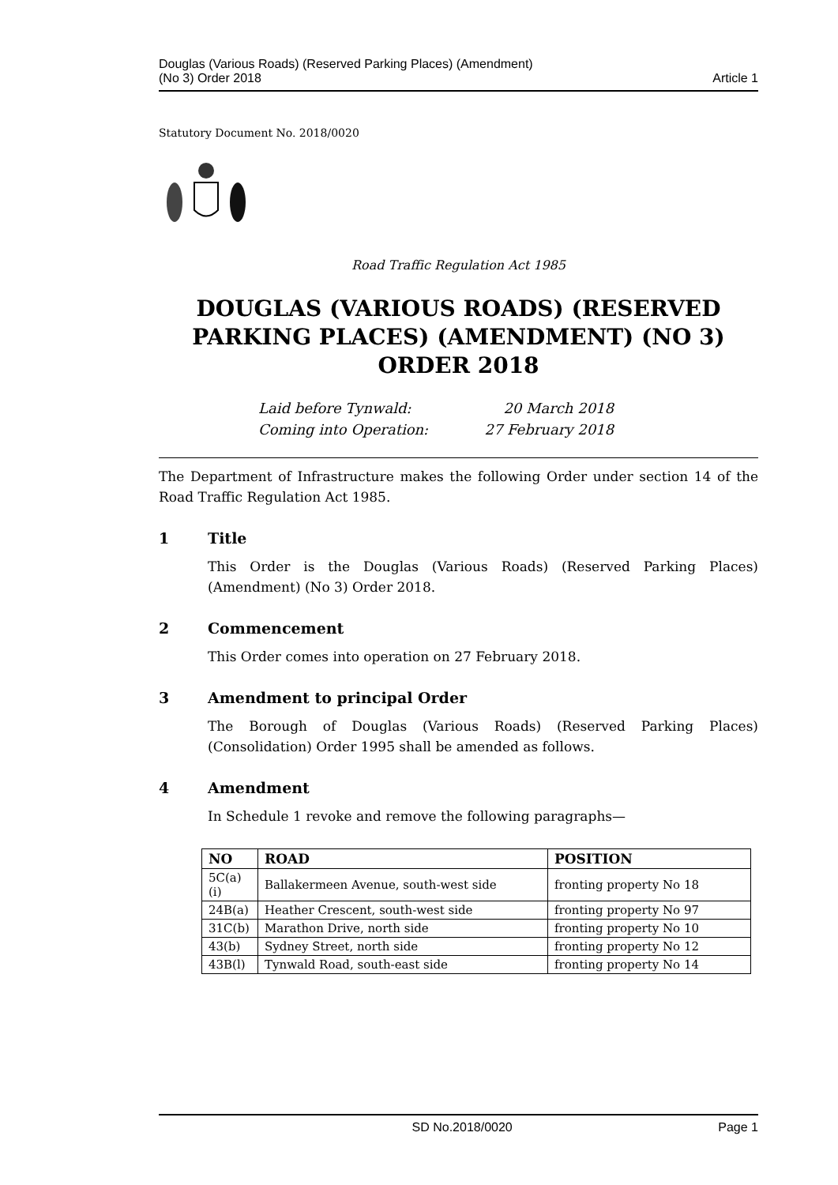Douglas (Various Roads) (Reserved Parking Places) (Amendment)
(No 3) Order 2018
Article 1
Statutory Document No. 2018/0020
Road Traffic Regulation Act 1985
DOUGLAS (VARIOUS ROADS) (RESERVED PARKING PLACES) (AMENDMENT) (NO 3) ORDER 2018
Laid before Tynwald:
20 March 2018
Coming into Operation:
27 February 2018
The Department of Infrastructure makes the following Order under section 14 of the Road Traffic Regulation Act 1985.
1 Title
This Order is the Douglas (Various Roads) (Reserved Parking Places) (Amendment) (No 3) Order 2018.
2 Commencement
This Order comes into operation on 27 February 2018.
3 Amendment to principal Order
The Borough of Douglas (Various Roads) (Reserved Parking Places) (Consolidation) Order 1995 shall be amended as follows.
4 Amendment
In Schedule 1 revoke and remove the following paragraphs—
| NO | ROAD | POSITION |
| --- | --- | --- |
| 5C(a)(i) | Ballakermeen Avenue, south-west side | fronting property No 18 |
| 24B(a) | Heather Crescent, south-west side | fronting property No 97 |
| 31C(b) | Marathon Drive, north side | fronting property No 10 |
| 43(b) | Sydney Street, north side | fronting property No 12 |
| 43B(l) | Tynwald Road, south-east side | fronting property No 14 |
SD No.2018/0020 Page 1